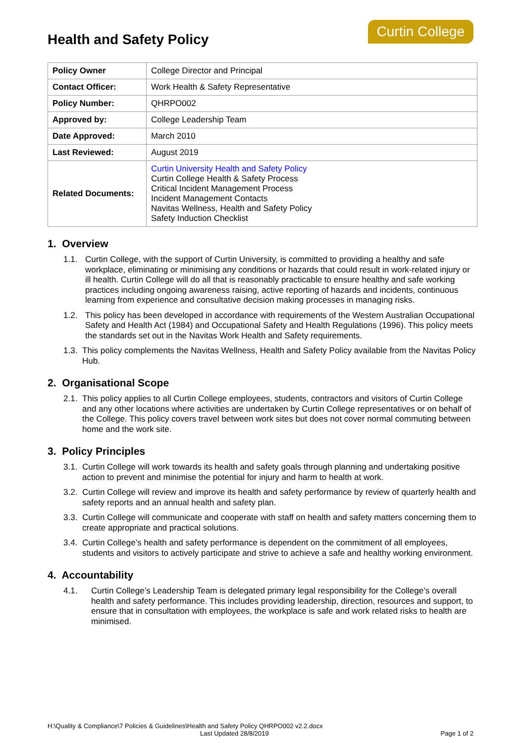Health and Safety Policy
Curtin College
| Policy Owner | College Director and Principal |
| Contact Officer: | Work Health & Safety Representative |
| Policy Number: | QHRPO002 |
| Approved by: | College Leadership Team |
| Date Approved: | March 2010 |
| Last Reviewed: | August 2019 |
| Related Documents: | Curtin University Health and Safety Policy Curtin College Health & Safety Process Critical Incident Management Process Incident Management Contacts Navitas Wellness, Health and Safety Policy Safety Induction Checklist |
1. Overview
1.1. Curtin College, with the support of Curtin University, is committed to providing a healthy and safe workplace, eliminating or minimising any conditions or hazards that could result in work-related injury or ill health. Curtin College will do all that is reasonably practicable to ensure healthy and safe working practices including ongoing awareness raising, active reporting of hazards and incidents, continuous learning from experience and consultative decision making processes in managing risks.
1.2. This policy has been developed in accordance with requirements of the Western Australian Occupational Safety and Health Act (1984) and Occupational Safety and Health Regulations (1996). This policy meets the standards set out in the Navitas Work Health and Safety requirements.
1.3. This policy complements the Navitas Wellness, Health and Safety Policy available from the Navitas Policy Hub.
2. Organisational Scope
2.1. This policy applies to all Curtin College employees, students, contractors and visitors of Curtin College and any other locations where activities are undertaken by Curtin College representatives or on behalf of the College. This policy covers travel between work sites but does not cover normal commuting between home and the work site.
3. Policy Principles
3.1. Curtin College will work towards its health and safety goals through planning and undertaking positive action to prevent and minimise the potential for injury and harm to health at work.
3.2. Curtin College will review and improve its health and safety performance by review of quarterly health and safety reports and an annual health and safety plan.
3.3. Curtin College will communicate and cooperate with staff on health and safety matters concerning them to create appropriate and practical solutions.
3.4. Curtin College’s health and safety performance is dependent on the commitment of all employees, students and visitors to actively participate and strive to achieve a safe and healthy working environment.
4. Accountability
4.1. Curtin College’s Leadership Team is delegated primary legal responsibility for the College’s overall health and safety performance. This includes providing leadership, direction, resources and support, to ensure that in consultation with employees, the workplace is safe and work related risks to health are minimised.
H:\Quality & Compliance\7 Policies & Guidelines\Health and Safety Policy QHRPO002 v2.2.docx
Last Updated 28/8/2019 Page 1 of 2